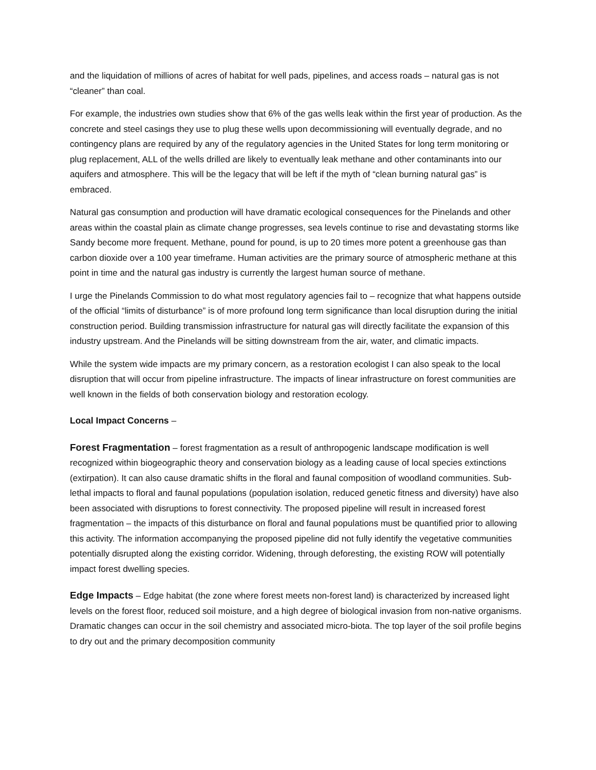and the liquidation of millions of acres of habitat for well pads, pipelines, and access roads – natural gas is not “cleaner” than coal.
For example, the industries own studies show that 6% of the gas wells leak within the first year of production. As the concrete and steel casings they use to plug these wells upon decommissioning will eventually degrade, and no contingency plans are required by any of the regulatory agencies in the United States for long term monitoring or plug replacement, ALL of the wells drilled are likely to eventually leak methane and other contaminants into our aquifers and atmosphere. This will be the legacy that will be left if the myth of “clean burning natural gas” is embraced.
Natural gas consumption and production will have dramatic ecological consequences for the Pinelands and other areas within the coastal plain as climate change progresses, sea levels continue to rise and devastating storms like Sandy become more frequent. Methane, pound for pound, is up to 20 times more potent a greenhouse gas than carbon dioxide over a 100 year timeframe. Human activities are the primary source of atmospheric methane at this point in time and the natural gas industry is currently the largest human source of methane.
I urge the Pinelands Commission to do what most regulatory agencies fail to – recognize that what happens outside of the official “limits of disturbance” is of more profound long term significance than local disruption during the initial construction period. Building transmission infrastructure for natural gas will directly facilitate the expansion of this industry upstream. And the Pinelands will be sitting downstream from the air, water, and climatic impacts.
While the system wide impacts are my primary concern, as a restoration ecologist I can also speak to the local disruption that will occur from pipeline infrastructure. The impacts of linear infrastructure on forest communities are well known in the fields of both conservation biology and restoration ecology.
Local Impact Concerns –
Forest Fragmentation – forest fragmentation as a result of anthropogenic landscape modification is well recognized within biogeographic theory and conservation biology as a leading cause of local species extinctions (extirpation). It can also cause dramatic shifts in the floral and faunal composition of woodland communities. Sub-lethal impacts to floral and faunal populations (population isolation, reduced genetic fitness and diversity) have also been associated with disruptions to forest connectivity. The proposed pipeline will result in increased forest fragmentation – the impacts of this disturbance on floral and faunal populations must be quantified prior to allowing this activity. The information accompanying the proposed pipeline did not fully identify the vegetative communities potentially disrupted along the existing corridor. Widening, through deforesting, the existing ROW will potentially impact forest dwelling species.
Edge Impacts – Edge habitat (the zone where forest meets non-forest land) is characterized by increased light levels on the forest floor, reduced soil moisture, and a high degree of biological invasion from non-native organisms. Dramatic changes can occur in the soil chemistry and associated micro-biota. The top layer of the soil profile begins to dry out and the primary decomposition community